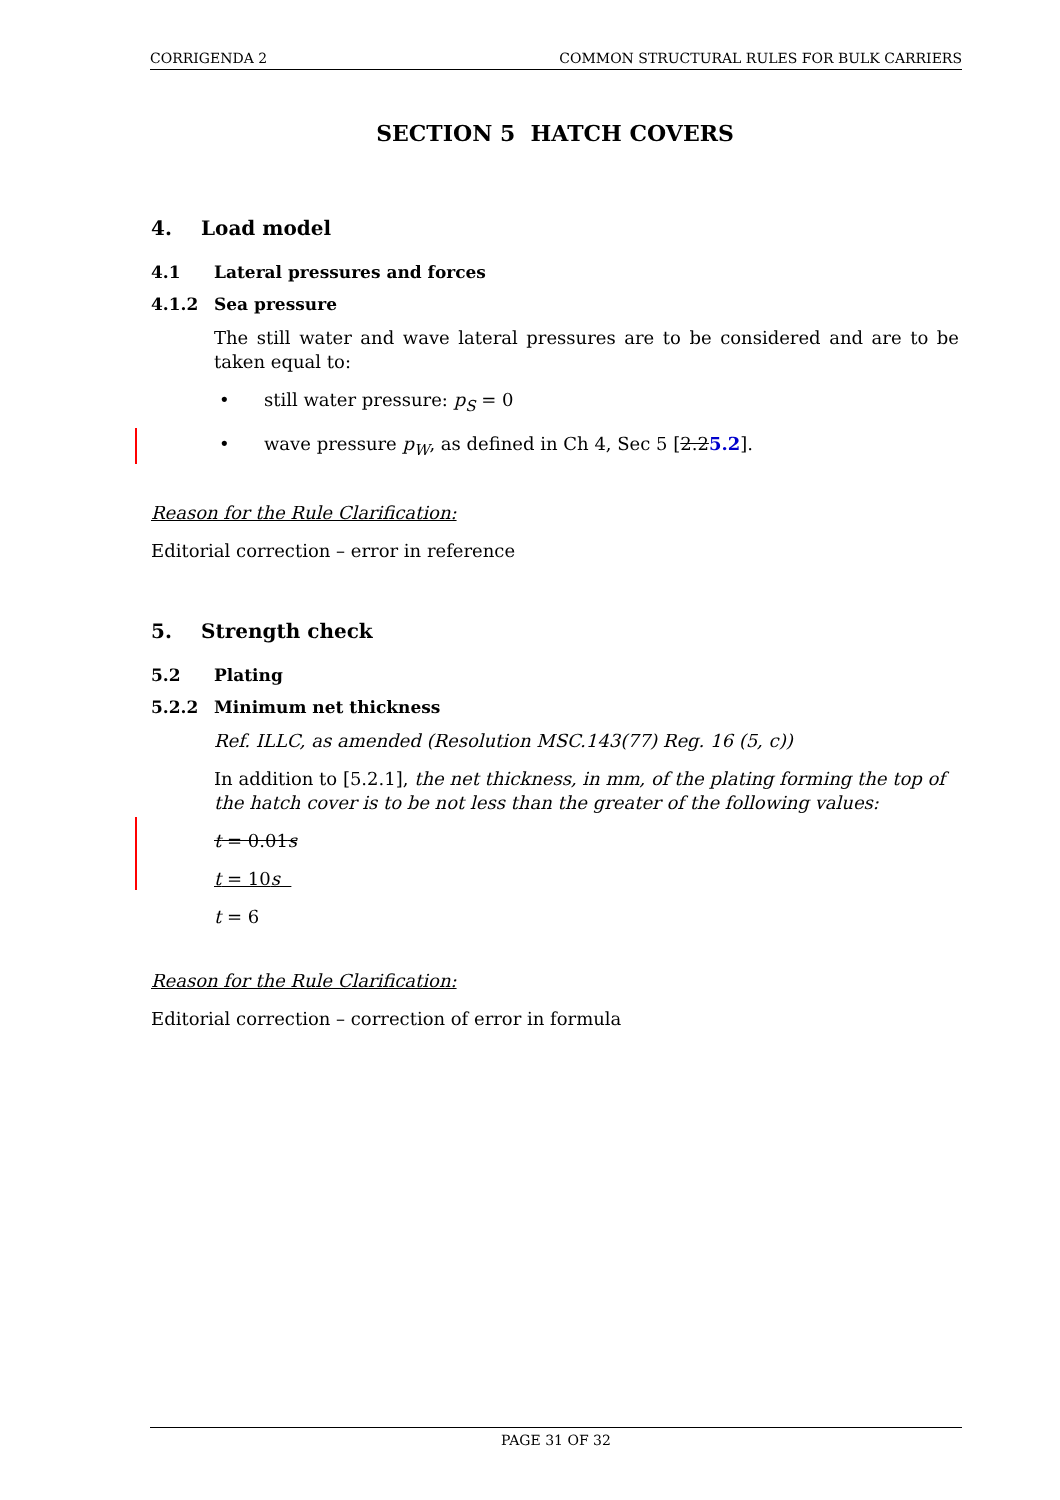CORRIGENDA 2 COMMON STRUCTURAL RULES FOR BULK CARRIERS
SECTION 5 HATCH COVERS
4. Load model
4.1 Lateral pressures and forces
4.1.2 Sea pressure
The still water and wave lateral pressures are to be considered and are to be taken equal to:
• still water pressure: p<sub>S</sub> = 0
• wave pressure p<sub>W</sub>, as defined in Ch 4, Sec 5 [2.25.2].
Reason for the Rule Clarification:
Editorial correction – error in reference
5. Strength check
5.2 Plating
5.2.2 Minimum net thickness
Ref. ILLC, as amended (Resolution MSC.143(77) Reg. 16 (5, c))
In addition to [5.2.1], the net thickness, in mm, of the plating forming the top of the hatch cover is to be not less than the greater of the following values:
t = 0.01s
t = 10s
t = 6
Reason for the Rule Clarification:
Editorial correction – correction of error in formula
PAGE 31 OF 32